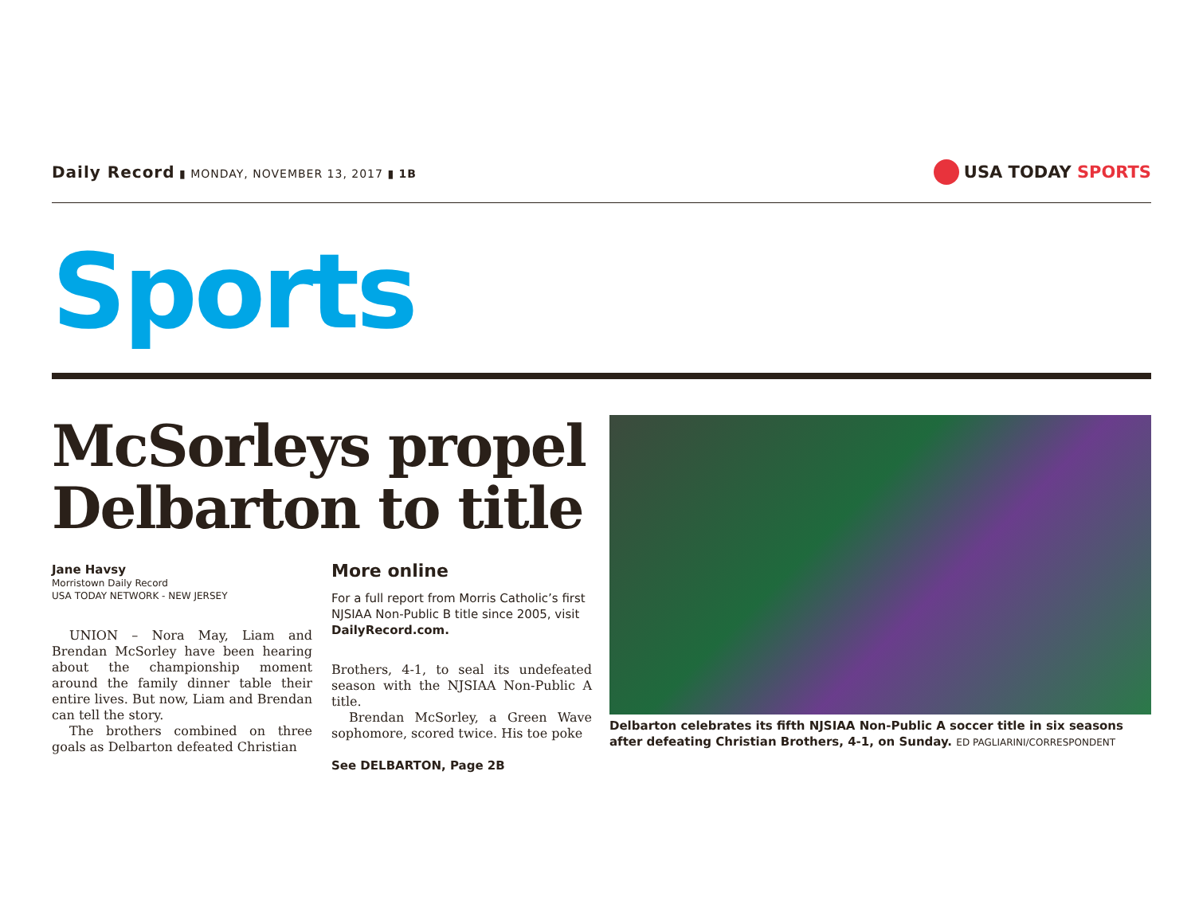Daily Record ▮ MONDAY, NOVEMBER 13, 2017 ▮ 1B
USA TODAY SPORTS
Sports
McSorleys propel Delbarton to title
Jane Havsy
Morristown Daily Record
USA TODAY NETWORK - NEW JERSEY
UNION – Nora May, Liam and Brendan McSorley have been hearing about the championship moment around the family dinner table their entire lives. But now, Liam and Brendan can tell the story.
The brothers combined on three goals as Delbarton defeated Christian
More online
For a full report from Morris Catholic’s first NJSIAA Non-Public B title since 2005, visit DailyRecord.com.
Brothers, 4-1, to seal its undefeated season with the NJSIAA Non-Public A title.
Brendan McSorley, a Green Wave sophomore, scored twice. His toe poke
See DELBARTON, Page 2B
Delbarton celebrates its fifth NJSIAA Non-Public A soccer title in six seasons after defeating Christian Brothers, 4-1, on Sunday. ED PAGLIARINI/CORRESPONDENT